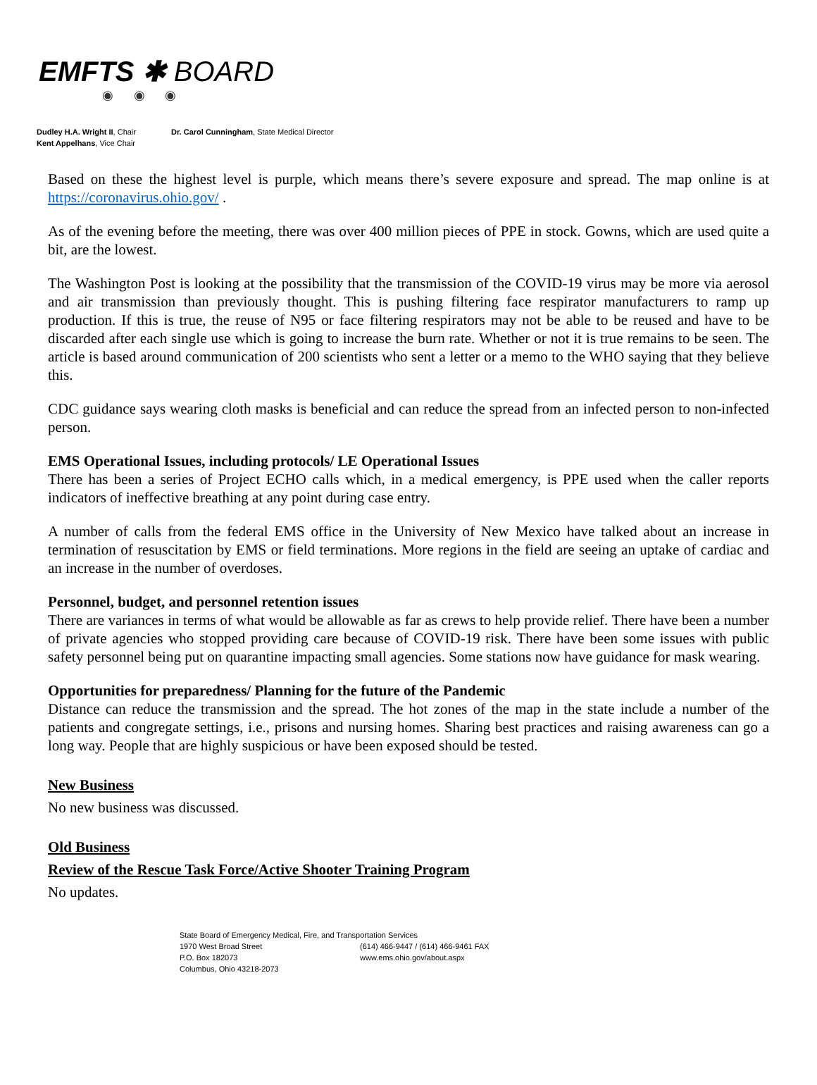EMFTS ✱ BOARD
◉ ◉ ◉
Dudley H.A. Wright II, Chair
Kent Appelhans, Vice Chair
Dr. Carol Cunningham, State Medical Director
Based on these the highest level is purple, which means there’s severe exposure and spread. The map online is at https://coronavirus.ohio.gov/ .
As of the evening before the meeting, there was over 400 million pieces of PPE in stock. Gowns, which are used quite a bit, are the lowest.
The Washington Post is looking at the possibility that the transmission of the COVID-19 virus may be more via aerosol and air transmission than previously thought. This is pushing filtering face respirator manufacturers to ramp up production. If this is true, the reuse of N95 or face filtering respirators may not be able to be reused and have to be discarded after each single use which is going to increase the burn rate. Whether or not it is true remains to be seen. The article is based around communication of 200 scientists who sent a letter or a memo to the WHO saying that they believe this.
CDC guidance says wearing cloth masks is beneficial and can reduce the spread from an infected person to non-infected person.
EMS Operational Issues, including protocols/ LE Operational Issues
There has been a series of Project ECHO calls which, in a medical emergency, is PPE used when the caller reports indicators of ineffective breathing at any point during case entry.
A number of calls from the federal EMS office in the University of New Mexico have talked about an increase in termination of resuscitation by EMS or field terminations. More regions in the field are seeing an uptake of cardiac and an increase in the number of overdoses.
Personnel, budget, and personnel retention issues
There are variances in terms of what would be allowable as far as crews to help provide relief. There have been a number of private agencies who stopped providing care because of COVID-19 risk. There have been some issues with public safety personnel being put on quarantine impacting small agencies. Some stations now have guidance for mask wearing.
Opportunities for preparedness/ Planning for the future of the Pandemic
Distance can reduce the transmission and the spread. The hot zones of the map in the state include a number of the patients and congregate settings, i.e., prisons and nursing homes. Sharing best practices and raising awareness can go a long way. People that are highly suspicious or have been exposed should be tested.
New Business
No new business was discussed.
Old Business
Review of the Rescue Task Force/Active Shooter Training Program
No updates.
State Board of Emergency Medical, Fire, and Transportation Services
1970 West Broad Street (614) 466-9447 / (614) 466-9461 FAX
P.O. Box 182073 www.ems.ohio.gov/about.aspx
Columbus, Ohio 43218-2073